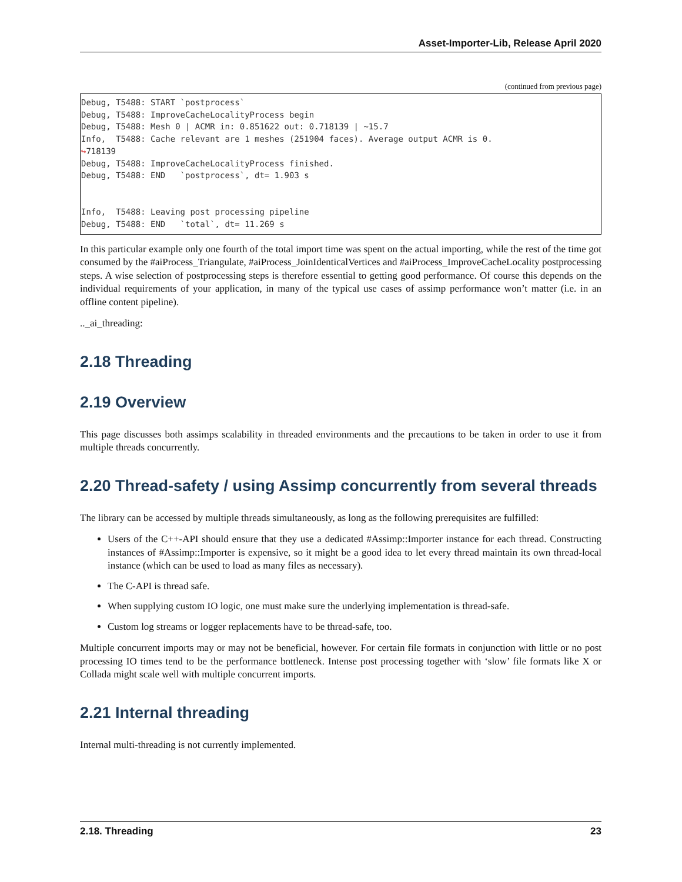Asset-Importer-Lib, Release April 2020
(continued from previous page)
Debug, T5488: START `postprocess`
Debug, T5488: ImproveCacheLocalityProcess begin
Debug, T5488: Mesh 0 | ACMR in: 0.851622 out: 0.718139 | ~15.7
Info,  T5488: Cache relevant are 1 meshes (251904 faces). Average output ACMR is 0.
↪718139
Debug, T5488: ImproveCacheLocalityProcess finished.
Debug, T5488: END   `postprocess`, dt= 1.903 s


Info,  T5488: Leaving post processing pipeline
Debug, T5488: END   `total`, dt= 11.269 s
In this particular example only one fourth of the total import time was spent on the actual importing, while the rest of the time got consumed by the #aiProcess_Triangulate, #aiProcess_JoinIdenticalVertices and #aiProcess_ImproveCacheLocality postprocessing steps. A wise selection of postprocessing steps is therefore essential to getting good performance. Of course this depends on the individual requirements of your application, in many of the typical use cases of assimp performance won’t matter (i.e. in an offline content pipeline).
.._ai_threading:
2.18 Threading
2.19 Overview
This page discusses both assimps scalability in threaded environments and the precautions to be taken in order to use it from multiple threads concurrently.
2.20 Thread-safety / using Assimp concurrently from several threads
The library can be accessed by multiple threads simultaneously, as long as the following prerequisites are fulfilled:
Users of the C++-API should ensure that they use a dedicated #Assimp::Importer instance for each thread. Constructing instances of #Assimp::Importer is expensive, so it might be a good idea to let every thread maintain its own thread-local instance (which can be used to load as many files as necessary).
The C-API is thread safe.
When supplying custom IO logic, one must make sure the underlying implementation is thread-safe.
Custom log streams or logger replacements have to be thread-safe, too.
Multiple concurrent imports may or may not be beneficial, however. For certain file formats in conjunction with little or no post processing IO times tend to be the performance bottleneck. Intense post processing together with ‘slow’ file formats like X or Collada might scale well with multiple concurrent imports.
2.21 Internal threading
Internal multi-threading is not currently implemented.
2.18. Threading 23